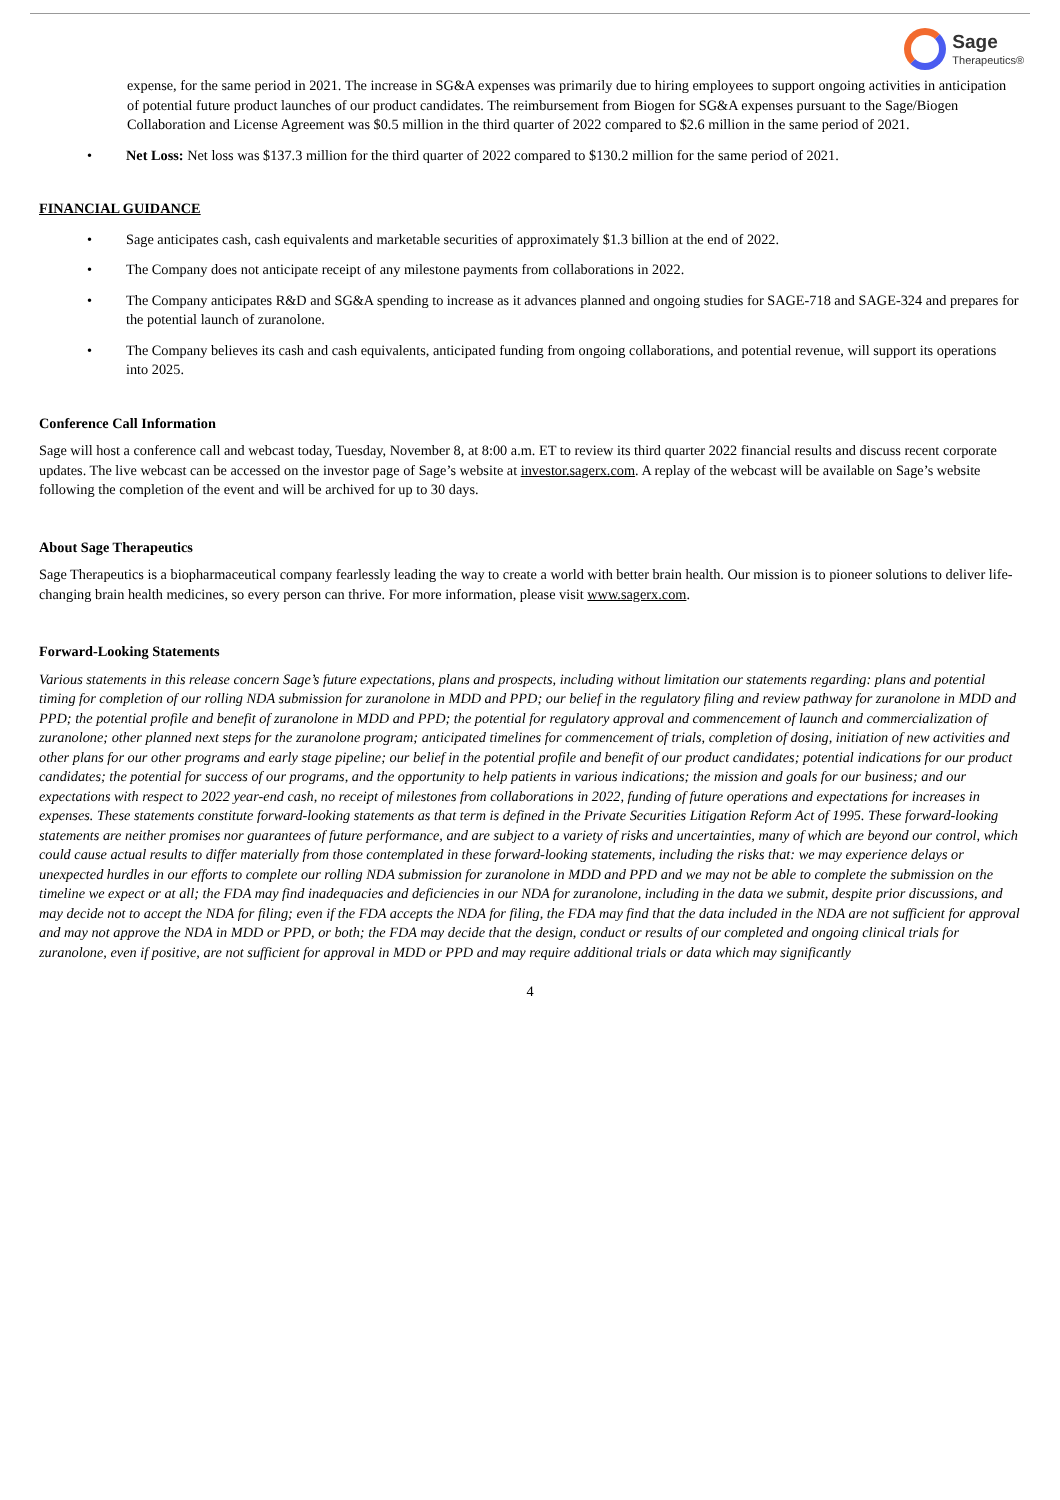Sage
Therapeutics®
expense, for the same period in 2021. The increase in SG&A expenses was primarily due to hiring employees to support ongoing activities in anticipation of potential future product launches of our product candidates. The reimbursement from Biogen for SG&A expenses pursuant to the Sage/Biogen Collaboration and License Agreement was $0.5 million in the third quarter of 2022 compared to $2.6 million in the same period of 2021.
• Net Loss: Net loss was $137.3 million for the third quarter of 2022 compared to $130.2 million for the same period of 2021.
FINANCIAL GUIDANCE
• Sage anticipates cash, cash equivalents and marketable securities of approximately $1.3 billion at the end of 2022.
• The Company does not anticipate receipt of any milestone payments from collaborations in 2022.
• The Company anticipates R&D and SG&A spending to increase as it advances planned and ongoing studies for SAGE-718 and SAGE-324 and prepares for the potential launch of zuranolone.
• The Company believes its cash and cash equivalents, anticipated funding from ongoing collaborations, and potential revenue, will support its operations into 2025.
Conference Call Information
Sage will host a conference call and webcast today, Tuesday, November 8, at 8:00 a.m. ET to review its third quarter 2022 financial results and discuss recent corporate updates. The live webcast can be accessed on the investor page of Sage’s website at investor.sagerx.com. A replay of the webcast will be available on Sage’s website following the completion of the event and will be archived for up to 30 days.
About Sage Therapeutics
Sage Therapeutics is a biopharmaceutical company fearlessly leading the way to create a world with better brain health. Our mission is to pioneer solutions to deliver life-changing brain health medicines, so every person can thrive. For more information, please visit www.sagerx.com.
Forward-Looking Statements
Various statements in this release concern Sage’s future expectations, plans and prospects, including without limitation our statements regarding: plans and potential timing for completion of our rolling NDA submission for zuranolone in MDD and PPD; our belief in the regulatory filing and review pathway for zuranolone in MDD and PPD; the potential profile and benefit of zuranolone in MDD and PPD; the potential for regulatory approval and commencement of launch and commercialization of zuranolone; other planned next steps for the zuranolone program; anticipated timelines for commencement of trials, completion of dosing, initiation of new activities and other plans for our other programs and early stage pipeline; our belief in the potential profile and benefit of our product candidates; potential indications for our product candidates; the potential for success of our programs, and the opportunity to help patients in various indications; the mission and goals for our business; and our expectations with respect to 2022 year-end cash, no receipt of milestones from collaborations in 2022, funding of future operations and expectations for increases in expenses. These statements constitute forward-looking statements as that term is defined in the Private Securities Litigation Reform Act of 1995. These forward-looking statements are neither promises nor guarantees of future performance, and are subject to a variety of risks and uncertainties, many of which are beyond our control, which could cause actual results to differ materially from those contemplated in these forward-looking statements, including the risks that: we may experience delays or unexpected hurdles in our efforts to complete our rolling NDA submission for zuranolone in MDD and PPD and we may not be able to complete the submission on the timeline we expect or at all; the FDA may find inadequacies and deficiencies in our NDA for zuranolone, including in the data we submit, despite prior discussions, and may decide not to accept the NDA for filing; even if the FDA accepts the NDA for filing, the FDA may find that the data included in the NDA are not sufficient for approval and may not approve the NDA in MDD or PPD, or both; the FDA may decide that the design, conduct or results of our completed and ongoing clinical trials for zuranolone, even if positive, are not sufficient for approval in MDD or PPD and may require additional trials or data which may significantly
4